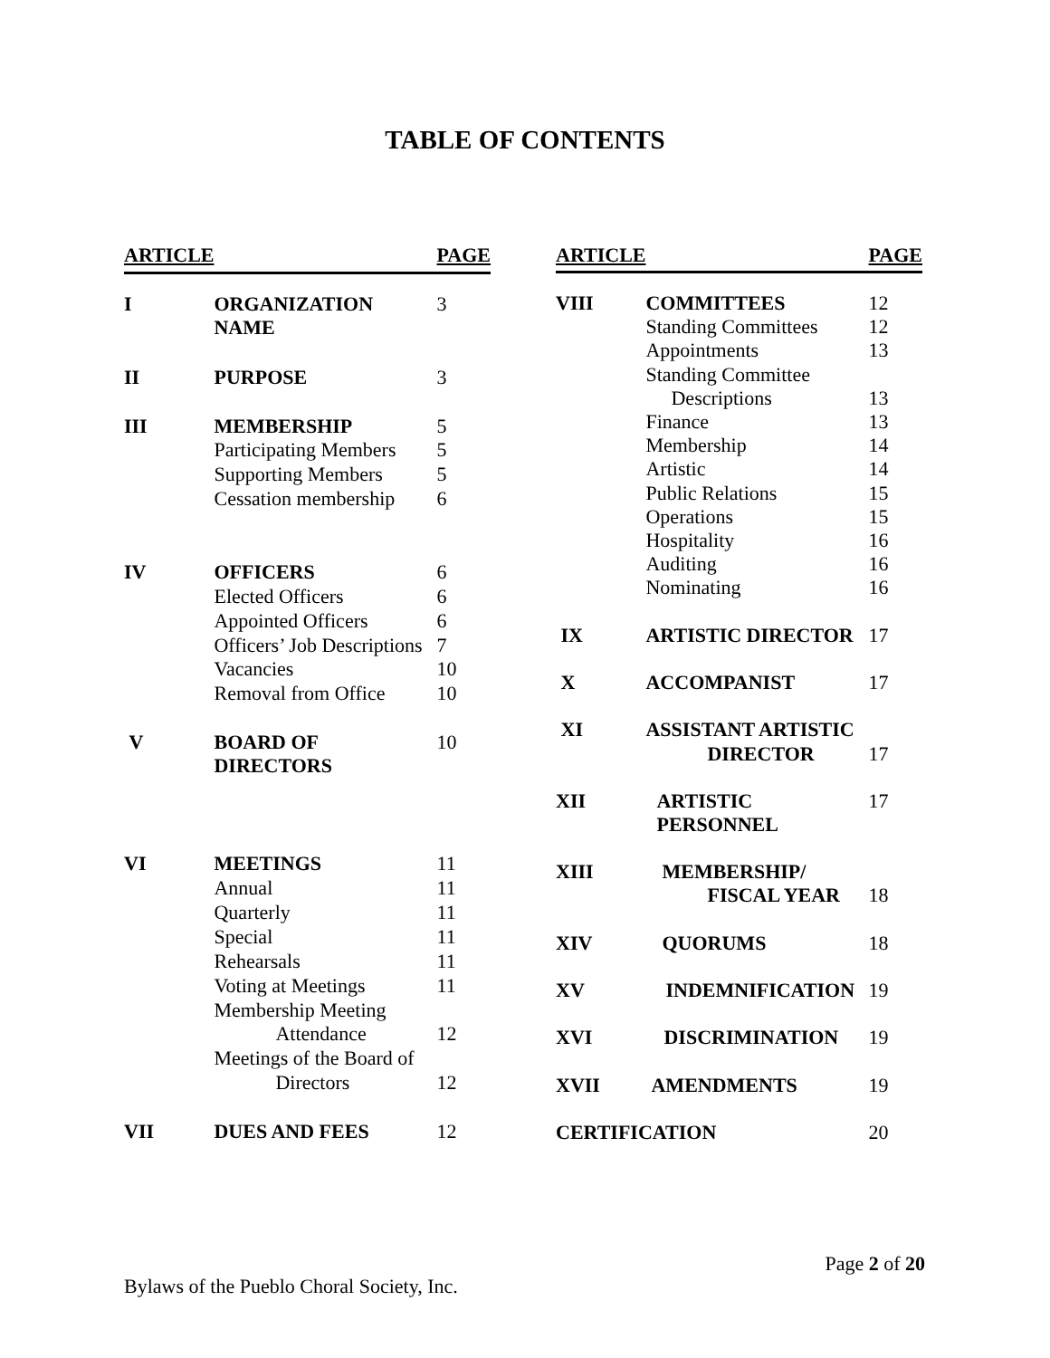TABLE OF CONTENTS
| ARTICLE | | PAGE |
| --- | --- | --- |
| I | ORGANIZATION NAME | 3 |
| II | PURPOSE | 3 |
| III | MEMBERSHIP | 5 |
| | Participating Members | 5 |
| | Supporting Members | 5 |
| | Cessation membership | 6 |
| IV | OFFICERS | 6 |
| | Elected Officers | 6 |
| | Appointed Officers | 6 |
| | Officers’ Job Descriptions | 7 |
| | Vacancies | 10 |
| | Removal from Office | 10 |
| V | BOARD OF DIRECTORS | 10 |
| VI | MEETINGS | 11 |
| | Annual | 11 |
| | Quarterly | 11 |
| | Special | 11 |
| | Rehearsals | 11 |
| | Voting at Meetings | 11 |
| | Membership Meeting | |
| | Attendance | 12 |
| | Meetings of the Board of | |
| | Directors | 12 |
| VII | DUES AND FEES | 12 |
| ARTICLE | | PAGE |
| --- | --- | --- |
| VIII | COMMITTEES | 12 |
| | Standing Committees | 12 |
| | Appointments | 13 |
| | Standing Committee | |
| | Descriptions | 13 |
| | Finance | 13 |
| | Membership | 14 |
| | Artistic | 14 |
| | Public Relations | 15 |
| | Operations | 15 |
| | Hospitality | 16 |
| | Auditing | 16 |
| | Nominating | 16 |
| IX | ARTISTIC DIRECTOR | 17 |
| X | ACCOMPANIST | 17 |
| XI | ASSISTANT ARTISTIC | |
| | DIRECTOR | 17 |
| XII | ARTISTIC PERSONNEL | 17 |
| XIII | MEMBERSHIP/ | |
| | FISCAL YEAR | 18 |
| XIV | QUORUMS | 18 |
| XV | INDEMNIFICATION | 19 |
| XVI | DISCRIMINATION | 19 |
| XVII | AMENDMENTS | 19 |
| CERTIFICATION | | 20 |
Page 2 of 20
Bylaws of the Pueblo Choral Society, Inc.